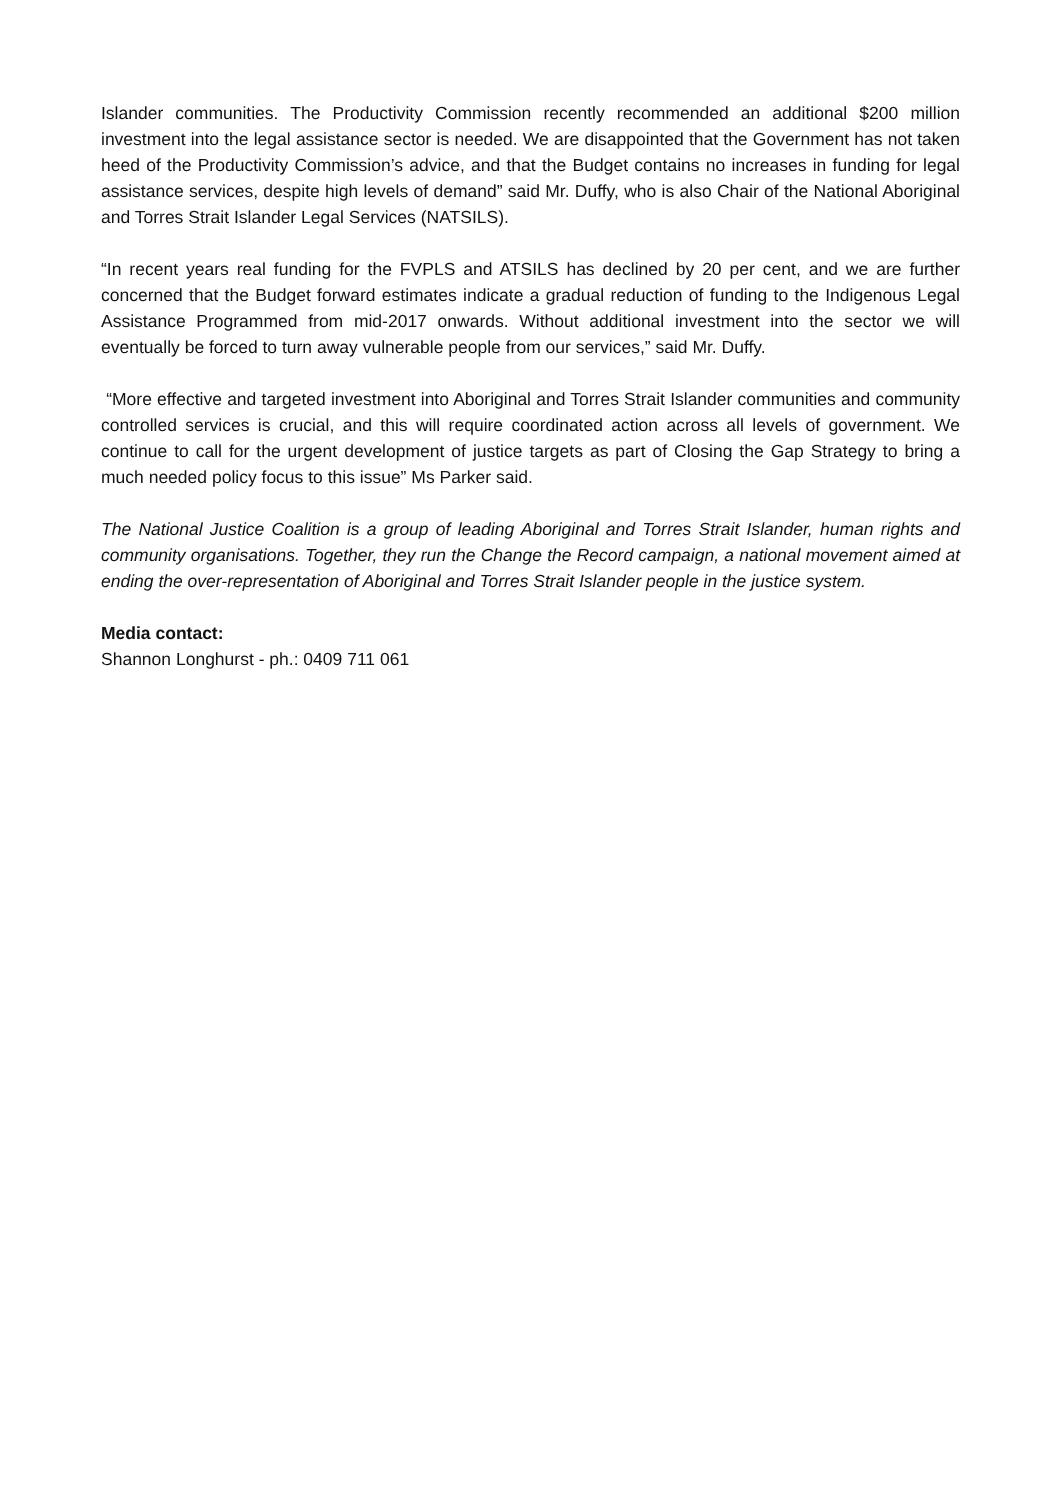Islander communities. The Productivity Commission recently recommended an additional $200 million investment into the legal assistance sector is needed. We are disappointed that the Government has not taken heed of the Productivity Commission’s advice, and that the Budget contains no increases in funding for legal assistance services, despite high levels of demand” said Mr. Duffy, who is also Chair of the National Aboriginal and Torres Strait Islander Legal Services (NATSILS).
“In recent years real funding for the FVPLS and ATSILS has declined by 20 per cent, and we are further concerned that the Budget forward estimates indicate a gradual reduction of funding to the Indigenous Legal Assistance Programmed from mid-2017 onwards. Without additional investment into the sector we will eventually be forced to turn away vulnerable people from our services,” said Mr. Duffy.
“More effective and targeted investment into Aboriginal and Torres Strait Islander communities and community controlled services is crucial, and this will require coordinated action across all levels of government. We continue to call for the urgent development of justice targets as part of Closing the Gap Strategy to bring a much needed policy focus to this issue” Ms Parker said.
The National Justice Coalition is a group of leading Aboriginal and Torres Strait Islander, human rights and community organisations. Together, they run the Change the Record campaign, a national movement aimed at ending the over-representation of Aboriginal and Torres Strait Islander people in the justice system.
Media contact:
Shannon Longhurst - ph.: 0409 711 061